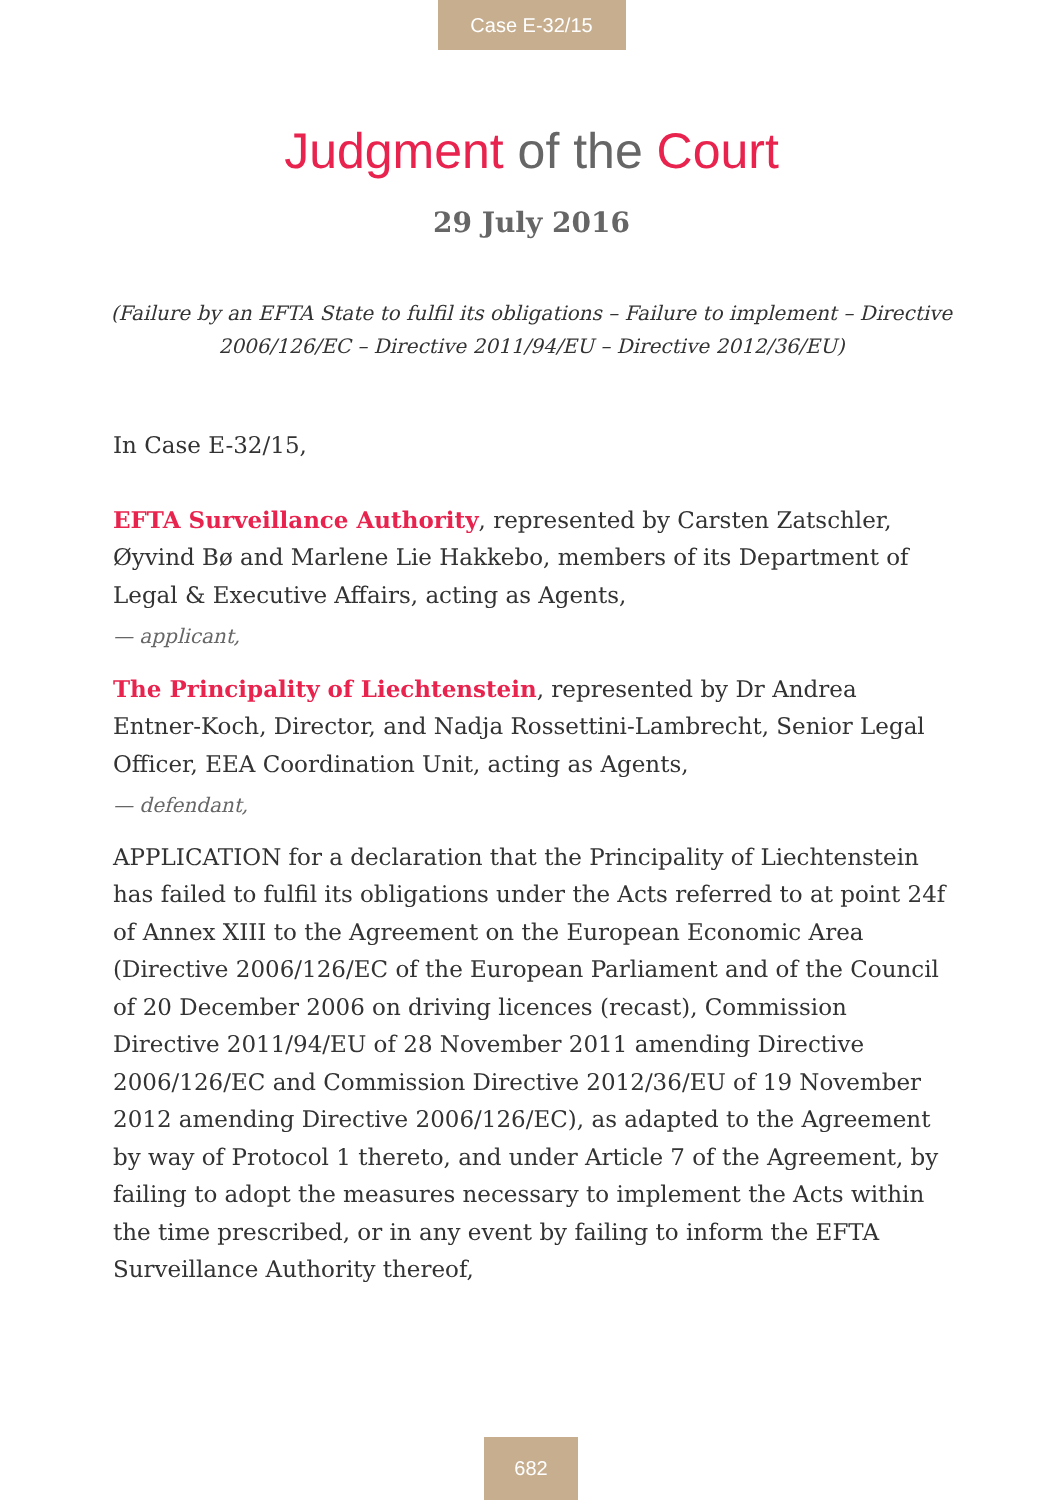Case E-32/15
Judgment of the Court
29 July 2016
(Failure by an EFTA State to fulfil its obligations – Failure to implement – Directive 2006/126/EC – Directive 2011/94/EU – Directive 2012/36/EU)
In Case E-32/15,
EFTA Surveillance Authority, represented by Carsten Zatschler, Øyvind Bø and Marlene Lie Hakkebo, members of its Department of Legal & Executive Affairs, acting as Agents,
— applicant,
The Principality of Liechtenstein, represented by Dr Andrea Entner-Koch, Director, and Nadja Rossettini-Lambrecht, Senior Legal Officer, EEA Coordination Unit, acting as Agents,
— defendant,
APPLICATION for a declaration that the Principality of Liechtenstein has failed to fulfil its obligations under the Acts referred to at point 24f of Annex XIII to the Agreement on the European Economic Area (Directive 2006/126/EC of the European Parliament and of the Council of 20 December 2006 on driving licences (recast), Commission Directive 2011/94/EU of 28 November 2011 amending Directive 2006/126/EC and Commission Directive 2012/36/EU of 19 November 2012 amending Directive 2006/126/EC), as adapted to the Agreement by way of Protocol 1 thereto, and under Article 7 of the Agreement, by failing to adopt the measures necessary to implement the Acts within the time prescribed, or in any event by failing to inform the EFTA Surveillance Authority thereof,
682